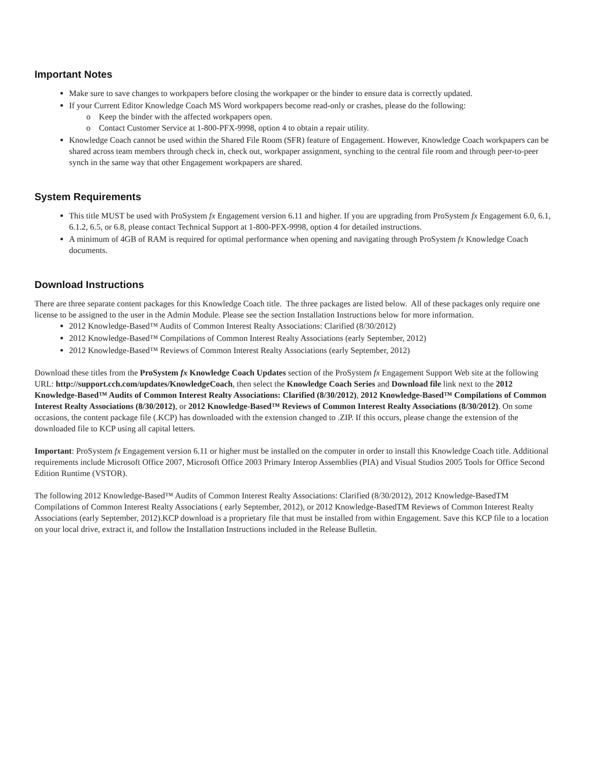Important Notes
Make sure to save changes to workpapers before closing the workpaper or the binder to ensure data is correctly updated.
If your Current Editor Knowledge Coach MS Word workpapers become read-only or crashes, please do the following:
o Keep the binder with the affected workpapers open.
o Contact Customer Service at 1-800-PFX-9998, option 4 to obtain a repair utility.
Knowledge Coach cannot be used within the Shared File Room (SFR) feature of Engagement. However, Knowledge Coach workpapers can be shared across team members through check in, check out, workpaper assignment, synching to the central file room and through peer-to-peer synch in the same way that other Engagement workpapers are shared.
System Requirements
This title MUST be used with ProSystem fx Engagement version 6.11 and higher. If you are upgrading from ProSystem fx Engagement 6.0, 6.1, 6.1.2, 6.5, or 6.8, please contact Technical Support at 1-800-PFX-9998, option 4 for detailed instructions.
A minimum of 4GB of RAM is required for optimal performance when opening and navigating through ProSystem fx Knowledge Coach documents.
Download Instructions
There are three separate content packages for this Knowledge Coach title. The three packages are listed below. All of these packages only require one license to be assigned to the user in the Admin Module. Please see the section Installation Instructions below for more information.
2012 Knowledge-Based™ Audits of Common Interest Realty Associations: Clarified (8/30/2012)
2012 Knowledge-Based™ Compilations of Common Interest Realty Associations (early September, 2012)
2012 Knowledge-Based™ Reviews of Common Interest Realty Associations (early September, 2012)
Download these titles from the ProSystem fx Knowledge Coach Updates section of the ProSystem fx Engagement Support Web site at the following URL: http://support.cch.com/updates/KnowledgeCoach, then select the Knowledge Coach Series and Download file link next to the 2012 Knowledge-Based™ Audits of Common Interest Realty Associations: Clarified (8/30/2012), 2012 Knowledge-Based™ Compilations of Common Interest Realty Associations (8/30/2012), or 2012 Knowledge-Based™ Reviews of Common Interest Realty Associations (8/30/2012). On some occasions, the content package file (.KCP) has downloaded with the extension changed to .ZIP. If this occurs, please change the extension of the downloaded file to KCP using all capital letters.
Important: ProSystem fx Engagement version 6.11 or higher must be installed on the computer in order to install this Knowledge Coach title. Additional requirements include Microsoft Office 2007, Microsoft Office 2003 Primary Interop Assemblies (PIA) and Visual Studios 2005 Tools for Office Second Edition Runtime (VSTOR).
The following 2012 Knowledge-Based™ Audits of Common Interest Realty Associations: Clarified (8/30/2012), 2012 Knowledge-BasedTM Compilations of Common Interest Realty Associations ( early September, 2012), or 2012 Knowledge-BasedTM Reviews of Common Interest Realty Associations (early September, 2012).KCP download is a proprietary file that must be installed from within Engagement. Save this KCP file to a location on your local drive, extract it, and follow the Installation Instructions included in the Release Bulletin.